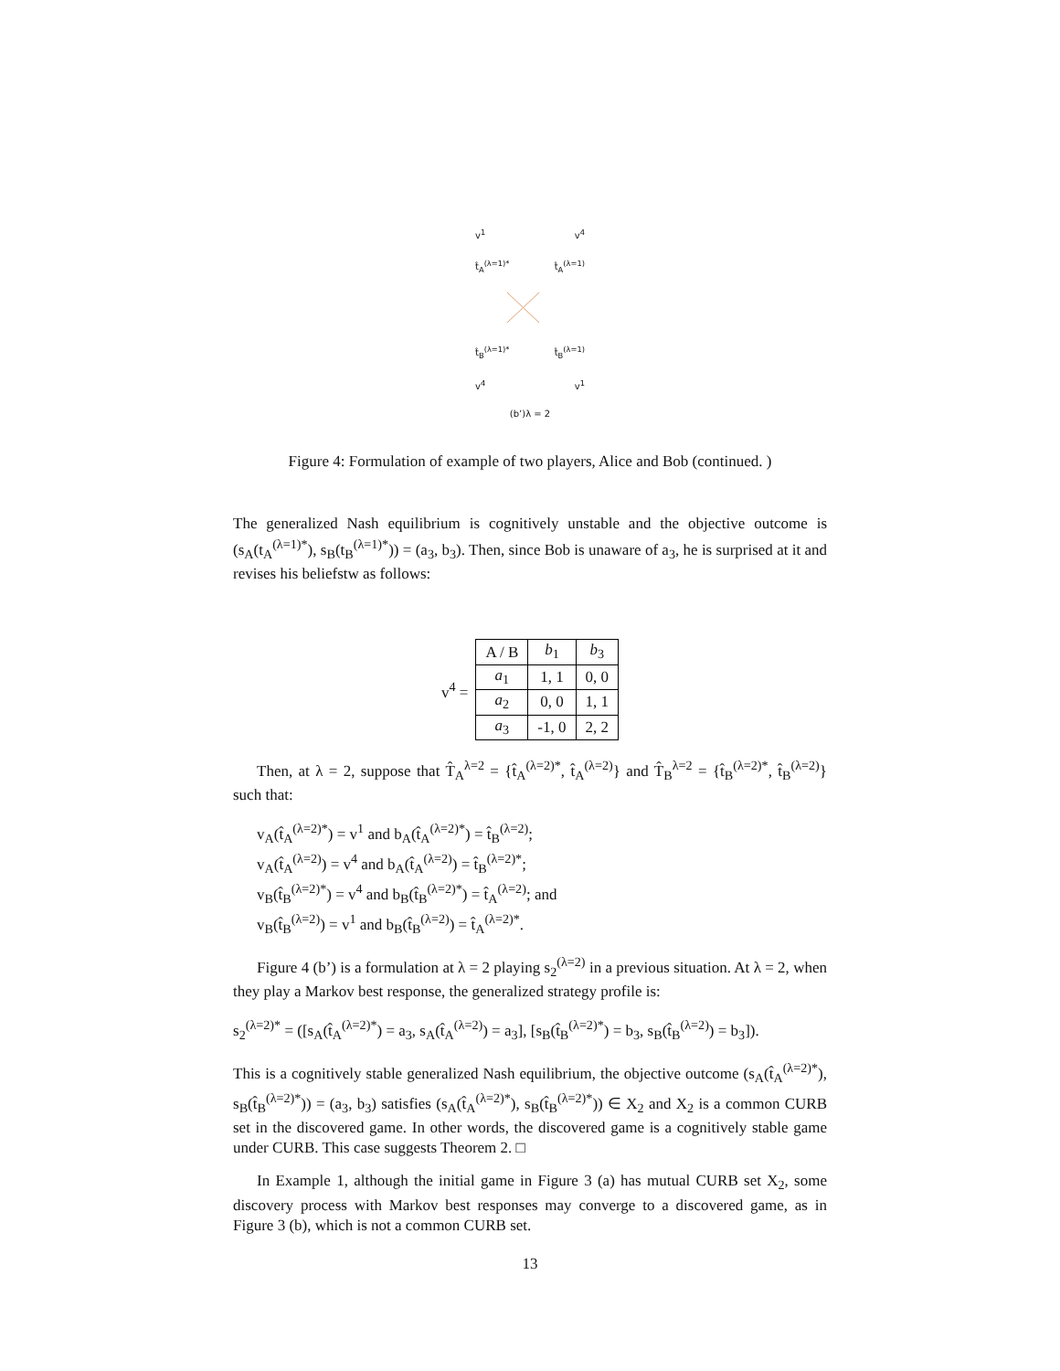v<sup>1</sup> v<sup>4</sup>
t̂<sub>A</sub><sup>(λ=1)*</sup> t̂<sub>A</sub><sup>(λ=1)</sup>
t̂<sub>B</sub><sup>(λ=1)*</sup> t̂<sub>B</sub><sup>(λ=1)</sup>
v<sup>4</sup> v<sup>1</sup>
(b’)λ = 2
Figure 4: Formulation of example of two players, Alice and Bob (continued. )
The generalized Nash equilibrium is cognitively unstable and the objective outcome is (s<sub>A</sub>(t<sub>A</sub><sup>(λ=1)*</sup>), s<sub>B</sub>(t<sub>B</sub><sup>(λ=1)*</sup>)) = (a<sub>3</sub>, b<sub>3</sub>). Then, since Bob is unaware of a<sub>3</sub>, he is surprised at it and revises his beliefstw as follows:
v<sup>4</sup> =
| A / B | b<sub>1</sub> | b<sub>3</sub> |
| --- | --- | --- |
| a<sub>1</sub> | 1, 1 | 0, 0 |
| a<sub>2</sub> | 0, 0 | 1, 1 |
| a<sub>3</sub> | -1, 0 | 2, 2 |
Then, at λ = 2, suppose that T̂<sub>A</sub><sup>λ=2</sup> = {t̂<sub>A</sub><sup>(λ=2)*</sup>, t̂<sub>A</sub><sup>(λ=2)</sup>} and T̂<sub>B</sub><sup>λ=2</sup> = {t̂<sub>B</sub><sup>(λ=2)*</sup>, t̂<sub>B</sub><sup>(λ=2)</sup>} such that:
v<sub>A</sub>(t̂<sub>A</sub><sup>(λ=2)*</sup>) = v<sup>1</sup> and b<sub>A</sub>(t̂<sub>A</sub><sup>(λ=2)*</sup>) = t̂<sub>B</sub><sup>(λ=2)</sup>;
v<sub>A</sub>(t̂<sub>A</sub><sup>(λ=2)</sup>) = v<sup>4</sup> and b<sub>A</sub>(t̂<sub>A</sub><sup>(λ=2)</sup>) = t̂<sub>B</sub><sup>(λ=2)*</sup>;
v<sub>B</sub>(t̂<sub>B</sub><sup>(λ=2)*</sup>) = v<sup>4</sup> and b<sub>B</sub>(t̂<sub>B</sub><sup>(λ=2)*</sup>) = t̂<sub>A</sub><sup>(λ=2)</sup>; and
v<sub>B</sub>(t̂<sub>B</sub><sup>(λ=2)</sup>) = v<sup>1</sup> and b<sub>B</sub>(t̂<sub>B</sub><sup>(λ=2)</sup>) = t̂<sub>A</sub><sup>(λ=2)*</sup>.
Figure 4 (b’) is a formulation at λ = 2 playing s<sub>2</sub><sup>(λ=2)</sup> in a previous situation. At λ = 2, when they play a Markov best response, the generalized strategy profile is:
s<sub>2</sub><sup>(λ=2)*</sup> = ([s<sub>A</sub>(t̂<sub>A</sub><sup>(λ=2)*</sup>) = a<sub>3</sub>, s<sub>A</sub>(t̂<sub>A</sub><sup>(λ=2)</sup>) = a<sub>3</sub>], [s<sub>B</sub>(t̂<sub>B</sub><sup>(λ=2)*</sup>) = b<sub>3</sub>, s<sub>B</sub>(t̂<sub>B</sub><sup>(λ=2)</sup>) = b<sub>3</sub>]).
This is a cognitively stable generalized Nash equilibrium, the objective outcome (s<sub>A</sub>(t̂<sub>A</sub><sup>(λ=2)*</sup>), s<sub>B</sub>(t̂<sub>B</sub><sup>(λ=2)*</sup>)) = (a<sub>3</sub>, b<sub>3</sub>) satisfies (s<sub>A</sub>(t̂<sub>A</sub><sup>(λ=2)*</sup>), s<sub>B</sub>(t̂<sub>B</sub><sup>(λ=2)*</sup>)) ∈ X<sub>2</sub> and X<sub>2</sub> is a common CURB set in the discovered game. In other words, the discovered game is a cognitively stable game under CURB. This case suggests Theorem 2. □
In Example 1, although the initial game in Figure 3 (a) has mutual CURB set X<sub>2</sub>, some discovery process with Markov best responses may converge to a discovered game, as in Figure 3 (b), which is not a common CURB set.
13